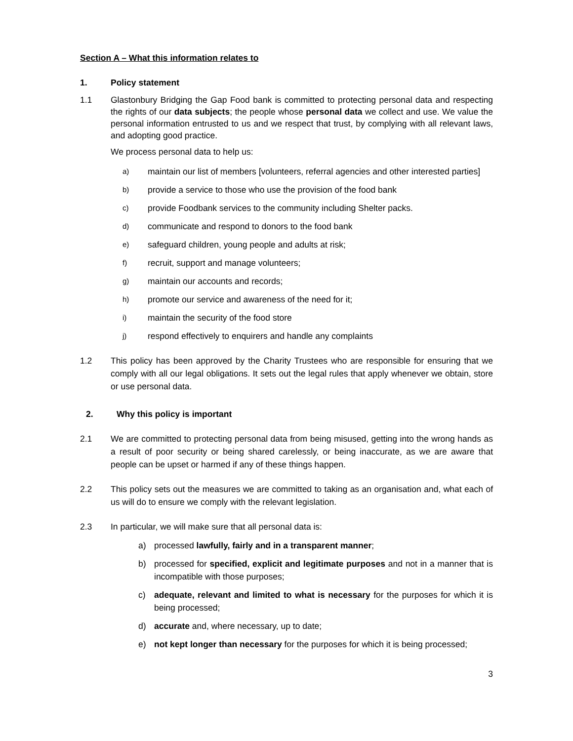Section A – What this information relates to
1. Policy statement
1.1 Glastonbury Bridging the Gap Food bank is committed to protecting personal data and respecting the rights of our data subjects; the people whose personal data we collect and use. We value the personal information entrusted to us and we respect that trust, by complying with all relevant laws, and adopting good practice.
We process personal data to help us:
a) maintain our list of members [volunteers, referral agencies and other interested parties]
b) provide a service to those who use the provision of the food bank
c) provide Foodbank services to the community including Shelter packs.
d) communicate and respond to donors to the food bank
e) safeguard children, young people and adults at risk;
f) recruit, support and manage volunteers;
g) maintain our accounts and records;
h) promote our service and awareness of the need for it;
i) maintain the security of the food store
j) respond effectively to enquirers and handle any complaints
1.2 This policy has been approved by the Charity Trustees who are responsible for ensuring that we comply with all our legal obligations. It sets out the legal rules that apply whenever we obtain, store or use personal data.
2. Why this policy is important
2.1 We are committed to protecting personal data from being misused, getting into the wrong hands as a result of poor security or being shared carelessly, or being inaccurate, as we are aware that people can be upset or harmed if any of these things happen.
2.2 This policy sets out the measures we are committed to taking as an organisation and, what each of us will do to ensure we comply with the relevant legislation.
2.3 In particular, we will make sure that all personal data is:
a) processed lawfully, fairly and in a transparent manner;
b) processed for specified, explicit and legitimate purposes and not in a manner that is incompatible with those purposes;
c) adequate, relevant and limited to what is necessary for the purposes for which it is being processed;
d) accurate and, where necessary, up to date;
e) not kept longer than necessary for the purposes for which it is being processed;
3